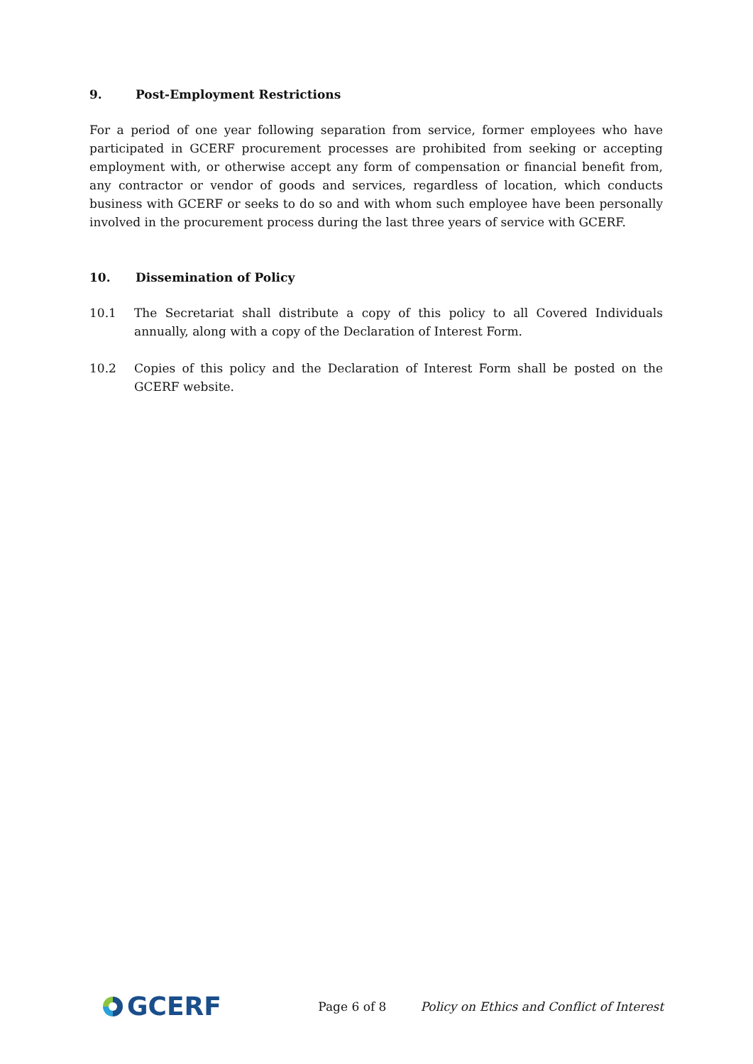9. Post-Employment Restrictions
For a period of one year following separation from service, former employees who have participated in GCERF procurement processes are prohibited from seeking or accepting employment with, or otherwise accept any form of compensation or financial benefit from, any contractor or vendor of goods and services, regardless of location, which conducts business with GCERF or seeks to do so and with whom such employee have been personally involved in the procurement process during the last three years of service with GCERF.
10. Dissemination of Policy
10.1 The Secretariat shall distribute a copy of this policy to all Covered Individuals annually, along with a copy of the Declaration of Interest Form.
10.2 Copies of this policy and the Declaration of Interest Form shall be posted on the GCERF website.
GCERF
Page 6 of 8
Policy on Ethics and Conflict of Interest